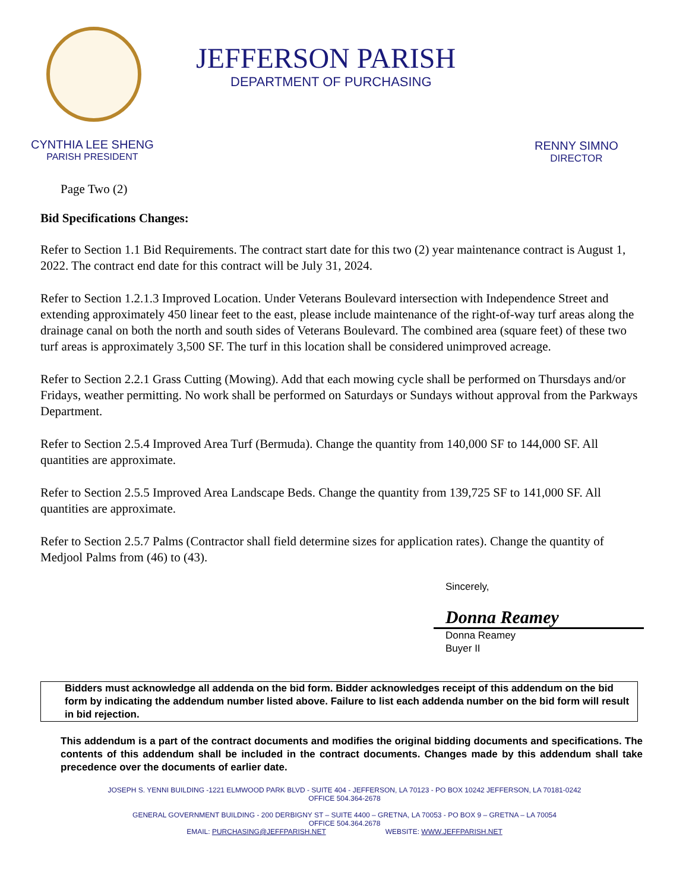JEFFERSON PARISH
DEPARTMENT OF PURCHASING
CYNTHIA LEE SHENG
PARISH PRESIDENT
RENNY SIMNO
DIRECTOR
Page Two (2)
Bid Specifications Changes:
Refer to Section 1.1 Bid Requirements. The contract start date for this two (2) year maintenance contract is August 1, 2022. The contract end date for this contract will be July 31, 2024.
Refer to Section 1.2.1.3 Improved Location. Under Veterans Boulevard intersection with Independence Street and extending approximately 450 linear feet to the east, please include maintenance of the right-of-way turf areas along the drainage canal on both the north and south sides of Veterans Boulevard. The combined area (square feet) of these two turf areas is approximately 3,500 SF. The turf in this location shall be considered unimproved acreage.
Refer to Section 2.2.1 Grass Cutting (Mowing). Add that each mowing cycle shall be performed on Thursdays and/or Fridays, weather permitting. No work shall be performed on Saturdays or Sundays without approval from the Parkways Department.
Refer to Section 2.5.4 Improved Area Turf (Bermuda). Change the quantity from 140,000 SF to 144,000 SF. All quantities are approximate.
Refer to Section 2.5.5 Improved Area Landscape Beds. Change the quantity from 139,725 SF to 141,000 SF. All quantities are approximate.
Refer to Section 2.5.7 Palms (Contractor shall field determine sizes for application rates). Change the quantity of Medjool Palms from (46) to (43).
Sincerely,
Donna Reamey
Donna Reamey
Buyer II
Bidders must acknowledge all addenda on the bid form. Bidder acknowledges receipt of this addendum on the bid form by indicating the addendum number listed above. Failure to list each addenda number on the bid form will result in bid rejection.
This addendum is a part of the contract documents and modifies the original bidding documents and specifications. The contents of this addendum shall be included in the contract documents. Changes made by this addendum shall take precedence over the documents of earlier date.
JOSEPH S. YENNI BUILDING -1221 ELMWOOD PARK BLVD - SUITE 404 - JEFFERSON, LA 70123 - PO BOX 10242 JEFFERSON, LA 70181-0242
OFFICE 504.364-2678
GENERAL GOVERNMENT BUILDING - 200 DERBIGNY ST – SUITE 4400 – GRETNA, LA 70053 - PO BOX 9 – GRETNA – LA 70054
OFFICE 504.364.2678
EMAIL: PURCHASING@JEFFPARISH.NET WEBSITE: WWW.JEFFPARISH.NET